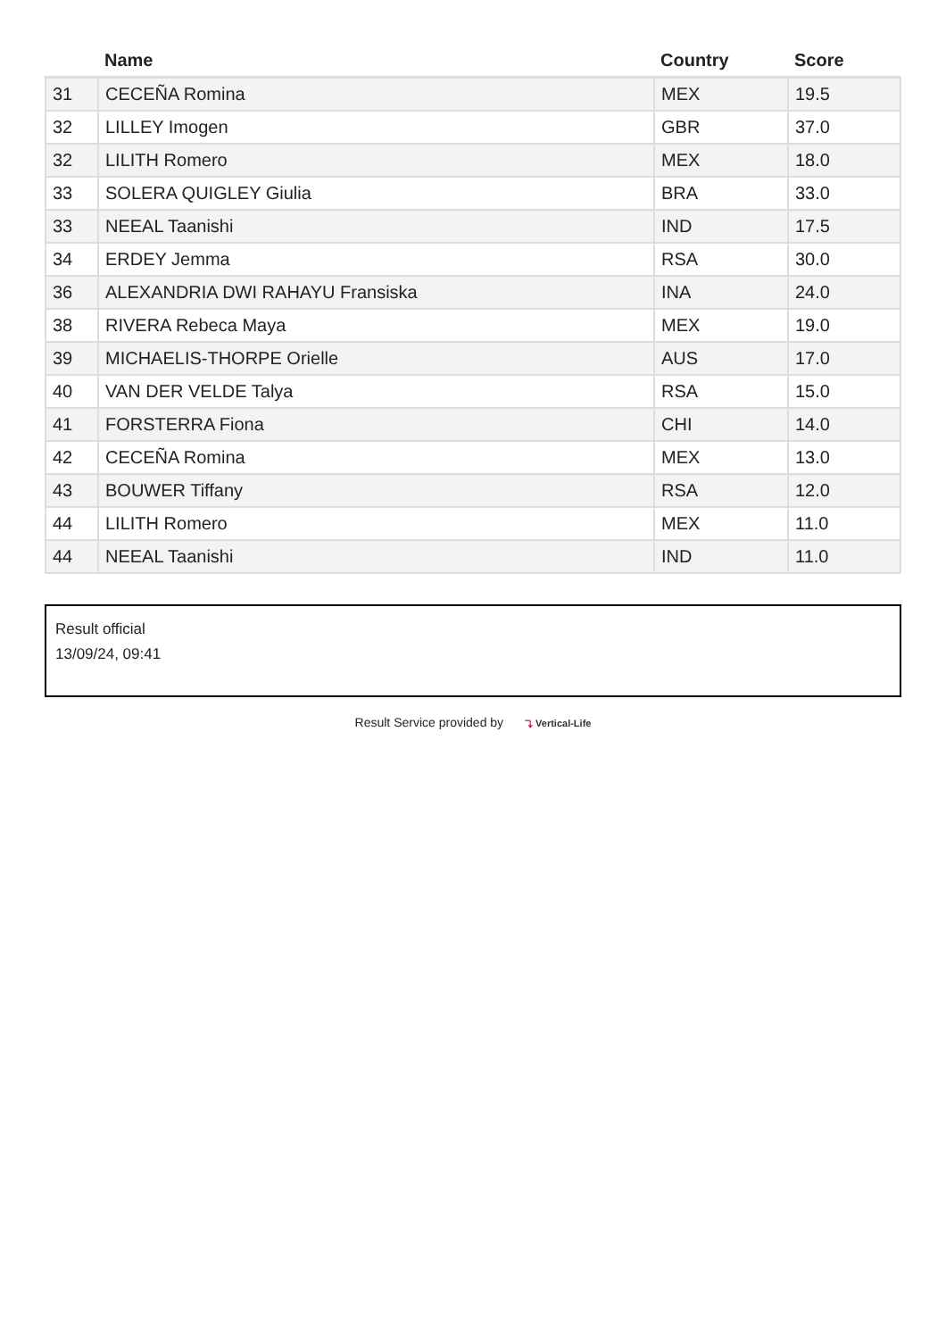| | Name | Country | Score |
| --- | --- | --- | --- |
| 31 | CECEÑA Romina | MEX | 19.5 |
| 32 | LILLEY Imogen | GBR | 37.0 |
| 32 | LILITH Romero | MEX | 18.0 |
| 33 | SOLERA QUIGLEY Giulia | BRA | 33.0 |
| 33 | NEEAL Taanishi | IND | 17.5 |
| 34 | ERDEY Jemma | RSA | 30.0 |
| 36 | ALEXANDRIA DWI RAHAYU Fransiska | INA | 24.0 |
| 38 | RIVERA Rebeca Maya | MEX | 19.0 |
| 39 | MICHAELIS-THORPE Orielle | AUS | 17.0 |
| 40 | VAN DER VELDE Talya | RSA | 15.0 |
| 41 | FORSTERRA Fiona | CHI | 14.0 |
| 42 | CECEÑA Romina | MEX | 13.0 |
| 43 | BOUWER Tiffany | RSA | 12.0 |
| 44 | LILITH Romero | MEX | 11.0 |
| 44 | NEEAL Taanishi | IND | 11.0 |
Result official
13/09/24, 09:41
Result Service provided by ⤵ Vertical-Life